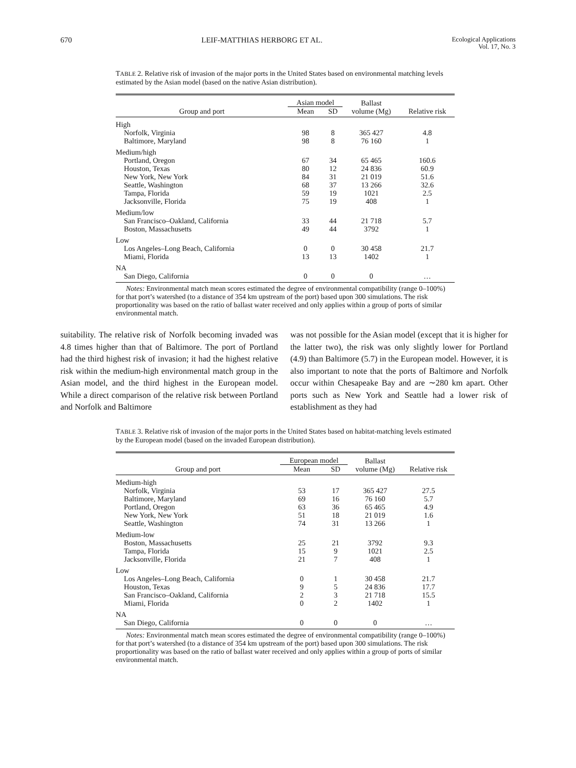670 LEIF-MATTHIAS HERBORG ET AL. Ecological Applications
Vol. 17, No. 3
TABLE 2. Relative risk of invasion of the major ports in the United States based on environmental matching levels estimated by the Asian model (based on the native Asian distribution).
| Group and port | Asian model | | Ballast volume (Mg) | Relative risk |
| --- | --- | --- | --- | --- |
| | Mean | SD | | |
| High | | | | |
| Norfolk, Virginia | 98 | 8 | 365 427 | 4.8 |
| Baltimore, Maryland | 98 | 8 | 76 160 | 1 |
| Medium/high | | | | |
| Portland, Oregon | 67 | 34 | 65 465 | 160.6 |
| Houston, Texas | 80 | 12 | 24 836 | 60.9 |
| New York, New York | 84 | 31 | 21 019 | 51.6 |
| Seattle, Washington | 68 | 37 | 13 266 | 32.6 |
| Tampa, Florida | 59 | 19 | 1021 | 2.5 |
| Jacksonville, Florida | 75 | 19 | 408 | 1 |
| Medium/low | | | | |
| San Francisco–Oakland, California | 33 | 44 | 21 718 | 5.7 |
| Boston, Massachusetts | 49 | 44 | 3792 | 1 |
| Low | | | | |
| Los Angeles–Long Beach, California | 0 | 0 | 30 458 | 21.7 |
| Miami, Florida | 13 | 13 | 1402 | 1 |
| NA | | | | |
| San Diego, California | 0 | 0 | 0 | … |
Notes: Environmental match mean scores estimated the degree of environmental compatibility (range 0–100%) for that port’s watershed (to a distance of 354 km upstream of the port) based upon 300 simulations. The risk proportionality was based on the ratio of ballast water received and only applies within a group of ports of similar environmental match.
suitability. The relative risk of Norfolk becoming invaded was 4.8 times higher than that of Baltimore. The port of Portland had the third highest risk of invasion; it had the highest relative risk within the medium-high environmental match group in the Asian model, and the third highest in the European model. While a direct comparison of the relative risk between Portland and Norfolk and Baltimore
was not possible for the Asian model (except that it is higher for the latter two), the risk was only slightly lower for Portland (4.9) than Baltimore (5.7) in the European model. However, it is also important to note that the ports of Baltimore and Norfolk occur within Chesapeake Bay and are ∼280 km apart. Other ports such as New York and Seattle had a lower risk of establishment as they had
TABLE 3. Relative risk of invasion of the major ports in the United States based on habitat-matching levels estimated by the European model (based on the invaded European distribution).
| Group and port | European model | | Ballast volume (Mg) | Relative risk |
| --- | --- | --- | --- | --- |
| | Mean | SD | | |
| Medium-high | | | | |
| Norfolk, Virginia | 53 | 17 | 365 427 | 27.5 |
| Baltimore, Maryland | 69 | 16 | 76 160 | 5.7 |
| Portland, Oregon | 63 | 36 | 65 465 | 4.9 |
| New York, New York | 51 | 18 | 21 019 | 1.6 |
| Seattle, Washington | 74 | 31 | 13 266 | 1 |
| Medium-low | | | | |
| Boston, Massachusetts | 25 | 21 | 3792 | 9.3 |
| Tampa, Florida | 15 | 9 | 1021 | 2.5 |
| Jacksonville, Florida | 21 | 7 | 408 | 1 |
| Low | | | | |
| Los Angeles–Long Beach, California | 0 | 1 | 30 458 | 21.7 |
| Houston, Texas | 9 | 5 | 24 836 | 17.7 |
| San Francisco–Oakland, California | 2 | 3 | 21 718 | 15.5 |
| Miami, Florida | 0 | 2 | 1402 | 1 |
| NA | | | | |
| San Diego, California | 0 | 0 | 0 | … |
Notes: Environmental match mean scores estimated the degree of environmental compatibility (range 0–100%) for that port’s watershed (to a distance of 354 km upstream of the port) based upon 300 simulations. The risk proportionality was based on the ratio of ballast water received and only applies within a group of ports of similar environmental match.